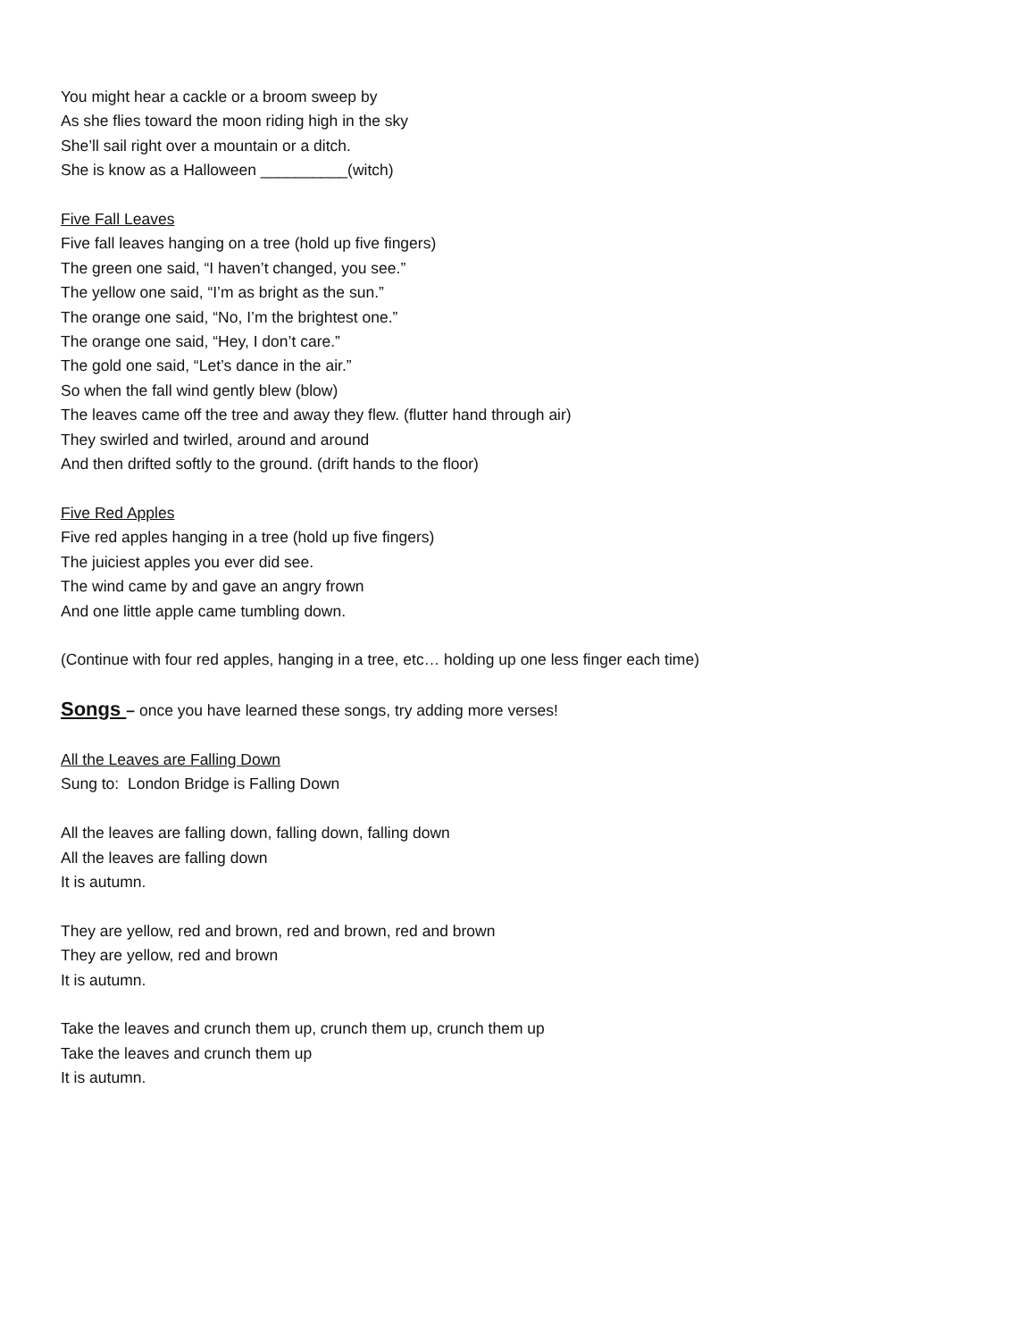You might hear a cackle or a broom sweep by
As she flies toward the moon riding high in the sky
She’ll sail right over a mountain or a ditch.
She is know as a Halloween __________(witch)
Five Fall Leaves
Five fall leaves hanging on a tree (hold up five fingers)
The green one said, “I haven’t changed, you see.”
The yellow one said, “I’m as bright as the sun.”
The orange one said, “No, I’m the brightest one.”
The orange one said, “Hey, I don’t care.”
The gold one said, “Let’s dance in the air.”
So when the fall wind gently blew (blow)
The leaves came off the tree and away they flew. (flutter hand through air)
They swirled and twirled, around and around
And then drifted softly to the ground. (drift hands to the floor)
Five Red Apples
Five red apples hanging in a tree (hold up five fingers)
The juiciest apples you ever did see.
The wind came by and gave an angry frown
And one little apple came tumbling down.
(Continue with four red apples, hanging in a tree, etc… holding up one less finger each time)
Songs – once you have learned these songs, try adding more verses!
All the Leaves are Falling Down
Sung to: London Bridge is Falling Down
All the leaves are falling down, falling down, falling down
All the leaves are falling down
It is autumn.
They are yellow, red and brown, red and brown, red and brown
They are yellow, red and brown
It is autumn.
Take the leaves and crunch them up, crunch them up, crunch them up
Take the leaves and crunch them up
It is autumn.